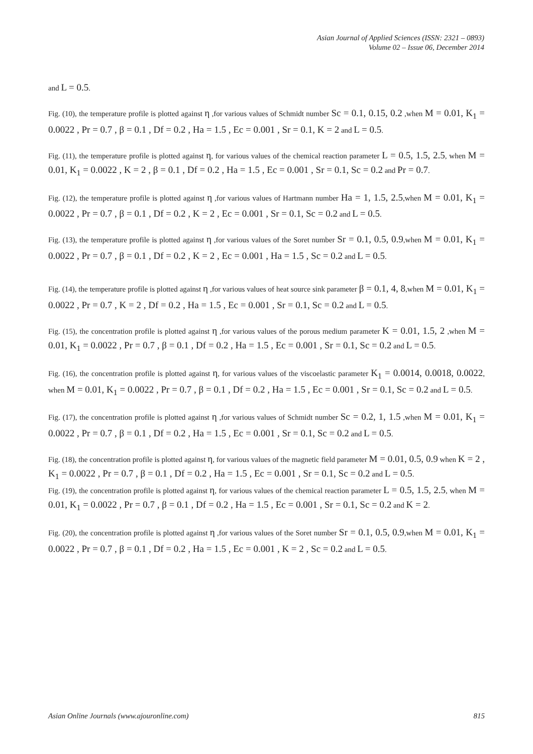Asian Journal of Applied Sciences (ISSN: 2321 – 0893)
Volume 02 – Issue 06, December 2014
and L = 0.5.
Fig. (10), the temperature profile is plotted against η ,for various values of Schmidt number Sc = 0.1, 0.15, 0.2 ,when M = 0.01, K<sub>1</sub> = 0.0022 , Pr = 0.7 , β = 0.1 , Df = 0.2 , Ha = 1.5 , Ec = 0.001 , Sr = 0.1, K = 2 and L = 0.5.
Fig. (11), the temperature profile is plotted against η, for various values of the chemical reaction parameter L = 0.5, 1.5, 2.5, when M = 0.01, K<sub>1</sub> = 0.0022 , K = 2 , β = 0.1 , Df = 0.2 , Ha = 1.5 , Ec = 0.001 , Sr = 0.1, Sc = 0.2 and Pr = 0.7.
Fig. (12), the temperature profile is plotted against η ,for various values of Hartmann number Ha = 1, 1.5, 2.5,when M = 0.01, K<sub>1</sub> = 0.0022 , Pr = 0.7 , β = 0.1 , Df = 0.2 , K = 2 , Ec = 0.001 , Sr = 0.1, Sc = 0.2 and L = 0.5.
Fig. (13), the temperature profile is plotted against η ,for various values of the Soret number Sr = 0.1, 0.5, 0.9,when M = 0.01, K<sub>1</sub> = 0.0022 , Pr = 0.7 , β = 0.1 , Df = 0.2 , K = 2 , Ec = 0.001 , Ha = 1.5 , Sc = 0.2 and L = 0.5.
Fig. (14), the temperature profile is plotted against η ,for various values of heat source sink parameter β = 0.1, 4, 8,when M = 0.01, K<sub>1</sub> = 0.0022 , Pr = 0.7 , K = 2 , Df = 0.2 , Ha = 1.5 , Ec = 0.001 , Sr = 0.1, Sc = 0.2 and L = 0.5.
Fig. (15), the concentration profile is plotted against η ,for various values of the porous medium parameter K = 0.01, 1.5, 2 ,when M = 0.01, K<sub>1</sub> = 0.0022 , Pr = 0.7 , β = 0.1 , Df = 0.2 , Ha = 1.5 , Ec = 0.001 , Sr = 0.1, Sc = 0.2 and L = 0.5.
Fig. (16), the concentration profile is plotted against η, for various values of the viscoelastic parameter K<sub>1</sub> = 0.0014, 0.0018, 0.0022, when M = 0.01, K<sub>1</sub> = 0.0022 , Pr = 0.7 , β = 0.1 , Df = 0.2 , Ha = 1.5 , Ec = 0.001 , Sr = 0.1, Sc = 0.2 and L = 0.5.
Fig. (17), the concentration profile is plotted against η ,for various values of Schmidt number Sc = 0.2, 1, 1.5 ,when M = 0.01, K<sub>1</sub> = 0.0022 , Pr = 0.7 , β = 0.1 , Df = 0.2 , Ha = 1.5 , Ec = 0.001 , Sr = 0.1, Sc = 0.2 and L = 0.5.
Fig. (18), the concentration profile is plotted against η, for various values of the magnetic field parameter M = 0.01, 0.5, 0.9 when K = 2 , K<sub>1</sub> = 0.0022 , Pr = 0.7 , β = 0.1 , Df = 0.2 , Ha = 1.5 , Ec = 0.001 , Sr = 0.1, Sc = 0.2 and L = 0.5.
Fig. (19), the concentration profile is plotted against η, for various values of the chemical reaction parameter L = 0.5, 1.5, 2.5, when M = 0.01, K<sub>1</sub> = 0.0022 , Pr = 0.7 , β = 0.1 , Df = 0.2 , Ha = 1.5 , Ec = 0.001 , Sr = 0.1, Sc = 0.2 and K = 2.
Fig. (20), the concentration profile is plotted against η ,for various values of the Soret number Sr = 0.1, 0.5, 0.9,when M = 0.01, K<sub>1</sub> = 0.0022 , Pr = 0.7 , β = 0.1 , Df = 0.2 , Ha = 1.5 , Ec = 0.001 , K = 2 , Sc = 0.2 and L = 0.5.
Asian Online Journals (www.ajouronline.com) 815